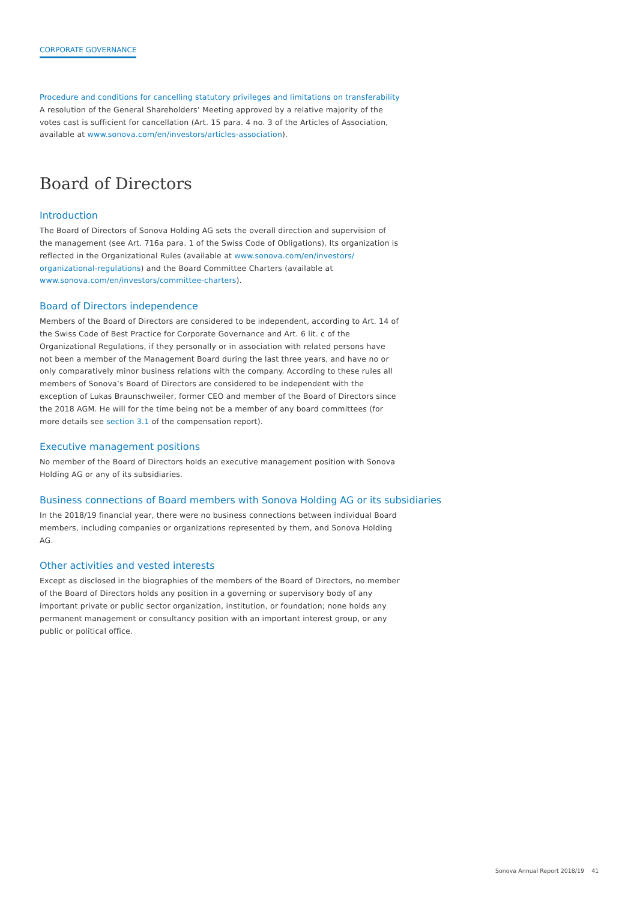CORPORATE GOVERNANCE
Procedure and conditions for cancelling statutory privileges and limitations on transferability
A resolution of the General Shareholders’ Meeting approved by a relative majority of the votes cast is sufficient for cancellation (Art. 15 para. 4 no. 3 of the Articles of Association, available at www.sonova.com/en/investors/articles-association).
Board of Directors
Introduction
The Board of Directors of Sonova Holding AG sets the overall direction and supervision of the management (see Art. 716a para. 1 of the Swiss Code of Obligations). Its organization is reflected in the Organizational Rules (available at www.sonova.com/en/investors/ organizational-regulations) and the Board Committee Charters (available at www.sonova.com/en/investors/committee-charters).
Board of Directors independence
Members of the Board of Directors are considered to be independent, according to Art. 14 of the Swiss Code of Best Practice for Corporate Governance and Art. 6 lit. c of the Organizational Regulations, if they personally or in association with related persons have not been a member of the Management Board during the last three years, and have no or only comparatively minor business relations with the company. According to these rules all members of Sonova’s Board of Directors are considered to be independent with the exception of Lukas Braunschweiler, former CEO and member of the Board of Directors since the 2018 AGM. He will for the time being not be a member of any board committees (for more details see section 3.1 of the compensation report).
Executive management positions
No member of the Board of Directors holds an executive management position with Sonova Holding AG or any of its subsidiaries.
Business connections of Board members with Sonova Holding AG or its subsidiaries
In the 2018/19 financial year, there were no business connections between individual Board members, including companies or organizations represented by them, and Sonova Holding AG.
Other activities and vested interests
Except as disclosed in the biographies of the members of the Board of Directors, no member of the Board of Directors holds any position in a governing or supervisory body of any important private or public sector organization, institution, or foundation; none holds any permanent management or consultancy position with an important interest group, or any public or political office.
Sonova Annual Report 2018/19 41